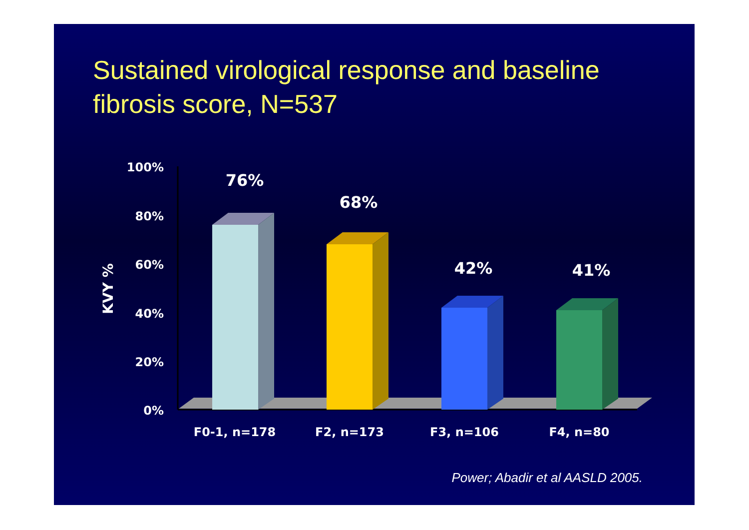Sustained virological response and baseline fibrosis score, N=537
100%
80%
60%
40%
20%
0%
KVY %
76%
68%
42%
41%
F0-1, n=178
F2, n=173
F3, n=106
F4, n=80
Power; Abadir et al AASLD 2005.